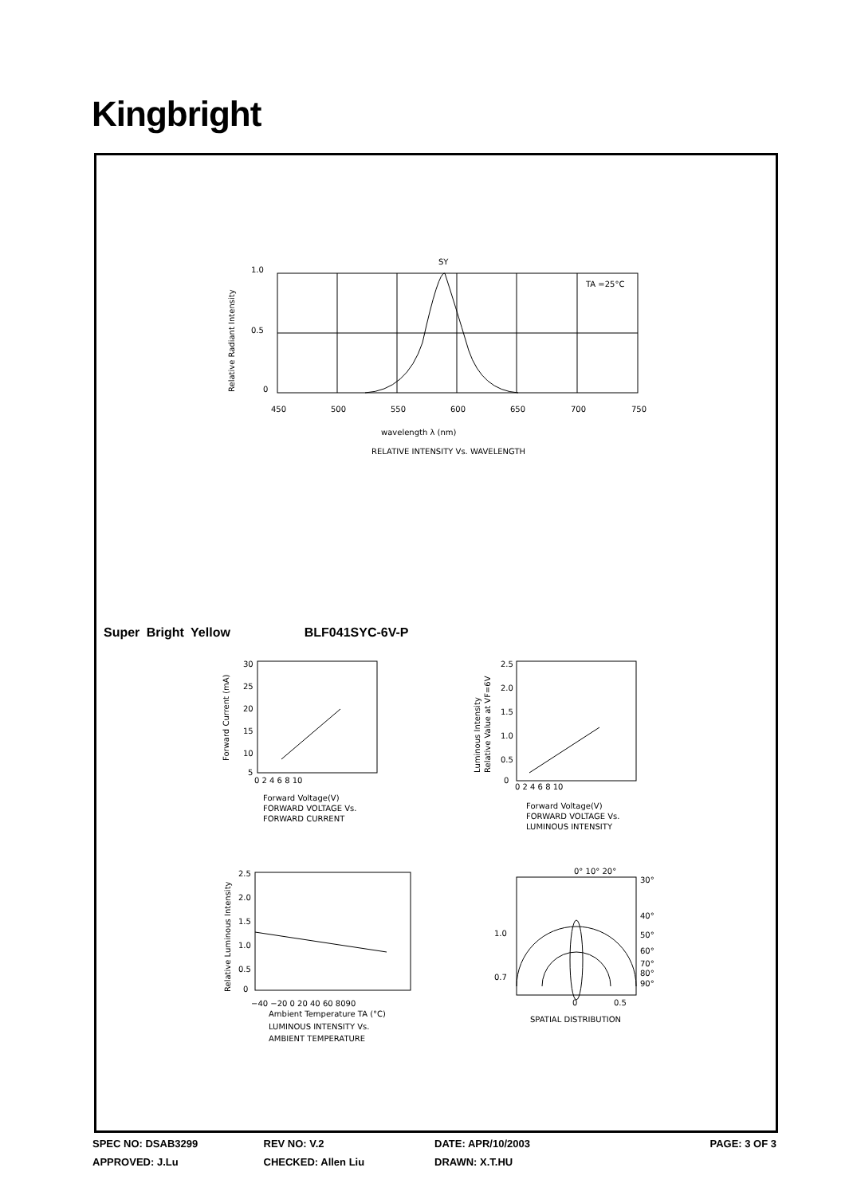Kingbright
SY
TA =25°C
1.0
0.5
0
450
500
550
600
650
700
750
wavelength λ (nm)
RELATIVE INTENSITY Vs. WAVELENGTH
Relative Radiant Intensity
Super Bright Yellow BLF041SYC-6V-P
30
25
20
15
10
5
0 2 4 6 8 10
Forward Voltage(V)
FORWARD VOLTAGE Vs.
FORWARD CURRENT
Forward Current (mA)
2.5
2.0
1.5
1.0
0.5
0
0 2 4 6 8 10
Forward Voltage(V)
FORWARD VOLTAGE Vs.
LUMINOUS INTENSITY
Luminous Intensity
Relative Value at VF=6V
2.5
2.0
1.5
1.0
0.5
0
−40 −20 0 20 40 60 8090
Ambient Temperature TA (°C)
LUMINOUS INTENSITY Vs.
AMBIENT TEMPERATURE
Relative Luminous Intensity
0° 10° 20°
30°
40°
50°
60°
70°
80°
90°
1.0
0.7
0
0.5
SPATIAL DISTRIBUTION
SPEC NO: DSAB3299 REV NO: V.2 DATE: APR/10/2003 PAGE: 3 OF 3
APPROVED: J.Lu CHECKED: Allen Liu DRAWN: X.T.HU